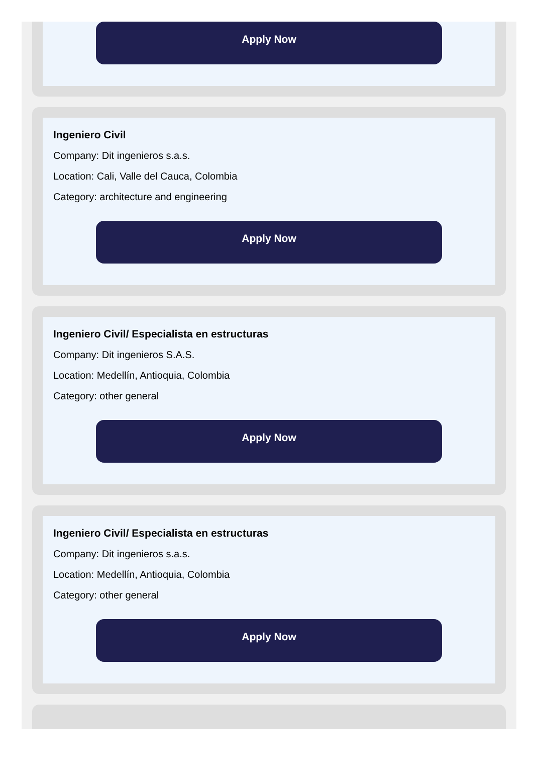Apply Now
Ingeniero Civil
Company: Dit ingenieros s.a.s.
Location: Cali, Valle del Cauca, Colombia
Category: architecture and engineering
Apply Now
Ingeniero Civil/ Especialista en estructuras
Company: Dit ingenieros S.A.S.
Location: Medellín, Antioquia, Colombia
Category: other general
Apply Now
Ingeniero Civil/ Especialista en estructuras
Company: Dit ingenieros s.a.s.
Location: Medellín, Antioquia, Colombia
Category: other general
Apply Now